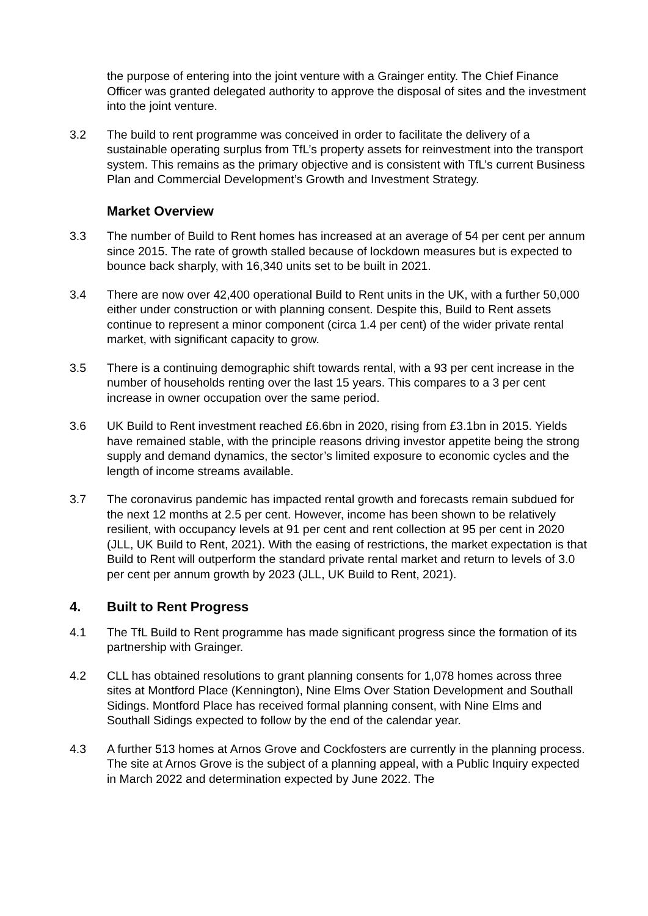the purpose of entering into the joint venture with a Grainger entity. The Chief Finance Officer was granted delegated authority to approve the disposal of sites and the investment into the joint venture.
3.2 The build to rent programme was conceived in order to facilitate the delivery of a sustainable operating surplus from TfL’s property assets for reinvestment into the transport system. This remains as the primary objective and is consistent with TfL’s current Business Plan and Commercial Development’s Growth and Investment Strategy.
Market Overview
3.3 The number of Build to Rent homes has increased at an average of 54 per cent per annum since 2015. The rate of growth stalled because of lockdown measures but is expected to bounce back sharply, with 16,340 units set to be built in 2021.
3.4 There are now over 42,400 operational Build to Rent units in the UK, with a further 50,000 either under construction or with planning consent. Despite this, Build to Rent assets continue to represent a minor component (circa 1.4 per cent) of the wider private rental market, with significant capacity to grow.
3.5 There is a continuing demographic shift towards rental, with a 93 per cent increase in the number of households renting over the last 15 years. This compares to a 3 per cent increase in owner occupation over the same period.
3.6 UK Build to Rent investment reached £6.6bn in 2020, rising from £3.1bn in 2015. Yields have remained stable, with the principle reasons driving investor appetite being the strong supply and demand dynamics, the sector’s limited exposure to economic cycles and the length of income streams available.
3.7 The coronavirus pandemic has impacted rental growth and forecasts remain subdued for the next 12 months at 2.5 per cent. However, income has been shown to be relatively resilient, with occupancy levels at 91 per cent and rent collection at 95 per cent in 2020 (JLL, UK Build to Rent, 2021). With the easing of restrictions, the market expectation is that Build to Rent will outperform the standard private rental market and return to levels of 3.0 per cent per annum growth by 2023 (JLL, UK Build to Rent, 2021).
4. Built to Rent Progress
4.1 The TfL Build to Rent programme has made significant progress since the formation of its partnership with Grainger.
4.2 CLL has obtained resolutions to grant planning consents for 1,078 homes across three sites at Montford Place (Kennington), Nine Elms Over Station Development and Southall Sidings. Montford Place has received formal planning consent, with Nine Elms and Southall Sidings expected to follow by the end of the calendar year.
4.3 A further 513 homes at Arnos Grove and Cockfosters are currently in the planning process. The site at Arnos Grove is the subject of a planning appeal, with a Public Inquiry expected in March 2022 and determination expected by June 2022. The